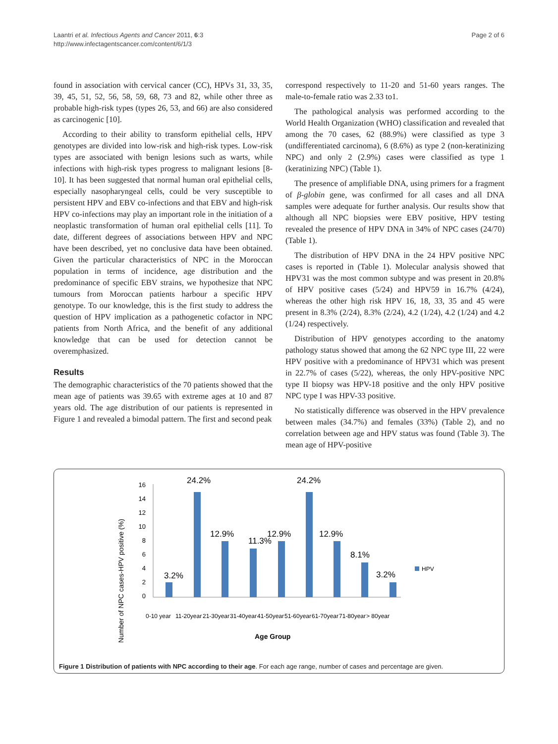Laantri et al. Infectious Agents and Cancer 2011, 6:3
http://www.infectagentscancer.com/content/6/1/3
Page 2 of 6
found in association with cervical cancer (CC), HPVs 31, 33, 35, 39, 45, 51, 52, 56, 58, 59, 68, 73 and 82, while other three as probable high-risk types (types 26, 53, and 66) are also considered as carcinogenic [10].
According to their ability to transform epithelial cells, HPV genotypes are divided into low-risk and high-risk types. Low-risk types are associated with benign lesions such as warts, while infections with high-risk types progress to malignant lesions [8-10]. It has been suggested that normal human oral epithelial cells, especially nasopharyngeal cells, could be very susceptible to persistent HPV and EBV co-infections and that EBV and high-risk HPV co-infections may play an important role in the initiation of a neoplastic transformation of human oral epithelial cells [11]. To date, different degrees of associations between HPV and NPC have been described, yet no conclusive data have been obtained. Given the particular characteristics of NPC in the Moroccan population in terms of incidence, age distribution and the predominance of specific EBV strains, we hypothesize that NPC tumours from Moroccan patients harbour a specific HPV genotype. To our knowledge, this is the first study to address the question of HPV implication as a pathogenetic cofactor in NPC patients from North Africa, and the benefit of any additional knowledge that can be used for detection cannot be overemphasized.
Results
The demographic characteristics of the 70 patients showed that the mean age of patients was 39.65 with extreme ages at 10 and 87 years old. The age distribution of our patients is represented in Figure 1 and revealed a bimodal pattern. The first and second peak
correspond respectively to 11-20 and 51-60 years ranges. The male-to-female ratio was 2.33 to1.
The pathological analysis was performed according to the World Health Organization (WHO) classification and revealed that among the 70 cases, 62 (88.9%) were classified as type 3 (undifferentiated carcinoma), 6 (8.6%) as type 2 (non-keratinizing NPC) and only 2 (2.9%) cases were classified as type 1 (keratinizing NPC) (Table 1).
The presence of amplifiable DNA, using primers for a fragment of β-globin gene, was confirmed for all cases and all DNA samples were adequate for further analysis. Our results show that although all NPC biopsies were EBV positive, HPV testing revealed the presence of HPV DNA in 34% of NPC cases (24/70) (Table 1).
The distribution of HPV DNA in the 24 HPV positive NPC cases is reported in (Table 1). Molecular analysis showed that HPV31 was the most common subtype and was present in 20.8% of HPV positive cases (5/24) and HPV59 in 16.7% (4/24), whereas the other high risk HPV 16, 18, 33, 35 and 45 were present in 8.3% (2/24), 8.3% (2/24), 4.2 (1/24), 4.2 (1/24) and 4.2 (1/24) respectively.
Distribution of HPV genotypes according to the anatomy pathology status showed that among the 62 NPC type III, 22 were HPV positive with a predominance of HPV31 which was present in 22.7% of cases (5/22), whereas, the only HPV-positive NPC type II biopsy was HPV-18 positive and the only HPV positive NPC type I was HPV-33 positive.
No statistically difference was observed in the HPV prevalence between males (34.7%) and females (33%) (Table 2), and no correlation between age and HPV status was found (Table 3). The mean age of HPV-positive
Number of NPC cases-HPV positive (%)
16
14
12
10
8
6
4
2
0
3.2%
24.2%
12.9%
11.3%
12.9%
24.2%
12.9%
8.1%
3.2%
HPV
0-10 year
11-20year
21-30year
31-40year
41-50year
51-60year
61-70year
71-80year
> 80year
Age Group
Figure 1 Distribution of patients with NPC according to their age. For each age range, number of cases and percentage are given.